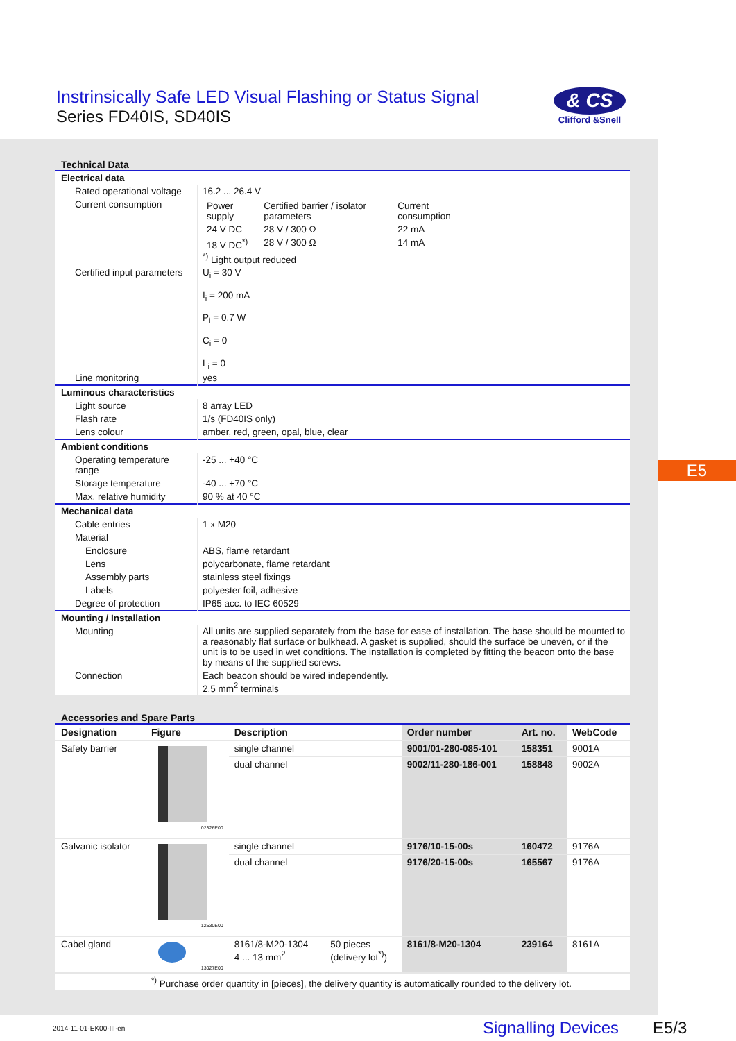Instrinsically Safe LED Visual Flashing or Status Signal
Series FD40IS, SD40IS
& CS
Clifford &Snell
Technical Data
| Electrical data | |
| Rated operational voltage | 16.2 ... 26.4 V |
| Current consumption | / Power supply / Certified barrier / isolator parameters / Current consumption / / 24 V DC / 28 V / 300 Ω / 22 mA / / 18 V DC<sup>*)</sup> / 28 V / 300 Ω / 14 mA /<sup>*)</sup> Light output reduced |
| Certified input parameters | U<sub>i</sub> = 30 V I<sub>i</sub> = 200 mA P<sub>i</sub> = 0.7 W C<sub>i</sub> = 0 L<sub>i</sub> = 0 |
| Line monitoring | yes |
| Luminous characteristics | |
| Light source | 8 array LED |
| Flash rate | 1/s (FD40IS only) |
| Lens colour | amber, red, green, opal, blue, clear |
| Ambient conditions | |
| Operating temperature range | -25 ... +40 °C |
| Storage temperature | -40 ... +70 °C |
| Max. relative humidity | 90 % at 40 °C |
| Mechanical data | |
| Cable entries | 1 x M20 |
| Material | |
| Enclosure | ABS, flame retardant |
| Lens | polycarbonate, flame retardant |
| Assembly parts | stainless steel fixings |
| Labels | polyester foil, adhesive |
| Degree of protection | IP65 acc. to IEC 60529 |
| Mounting / Installation | |
| Mounting | All units are supplied separately from the base for ease of installation. The base should be mounted to a reasonably flat surface or bulkhead. A gasket is supplied, should the surface be uneven, or if the unit is to be used in wet conditions. The installation is completed by fitting the beacon onto the base by means of the supplied screws. |
| Connection | Each beacon should be wired independently. 2.5 mm<sup>2</sup> terminals |
Accessories and Spare Parts
| Designation | Figure | Description | | Order number | Art. no. | WebCode |
| --- | --- | --- | --- | --- | --- | --- |
| Safety barrier | 02326E00 | single channel | | 9001/01-280-085-101 | 158351 | 9001A |
| | | dual channel | | 9002/11-280-186-001 | 158848 | 9002A |
| Galvanic isolator | 12530E00 | single channel | | 9176/10-15-00s | 160472 | 9176A |
| | | dual channel | | 9176/20-15-00s | 165567 | 9176A |
| Cabel gland | 13027E00 | 8161/8-M20-1304 4 ... 13 mm<sup>2</sup> | 50 pieces (delivery lot<sup>*)</sup>) | 8161/8-M20-1304 | 239164 | 8161A |
| | <sup>*)</sup> Purchase order quantity in [pieces], the delivery quantity is automatically rounded to the delivery lot. | | | | | |
E5
2014-11-01·EK00·III·en Signalling Devices E5/3